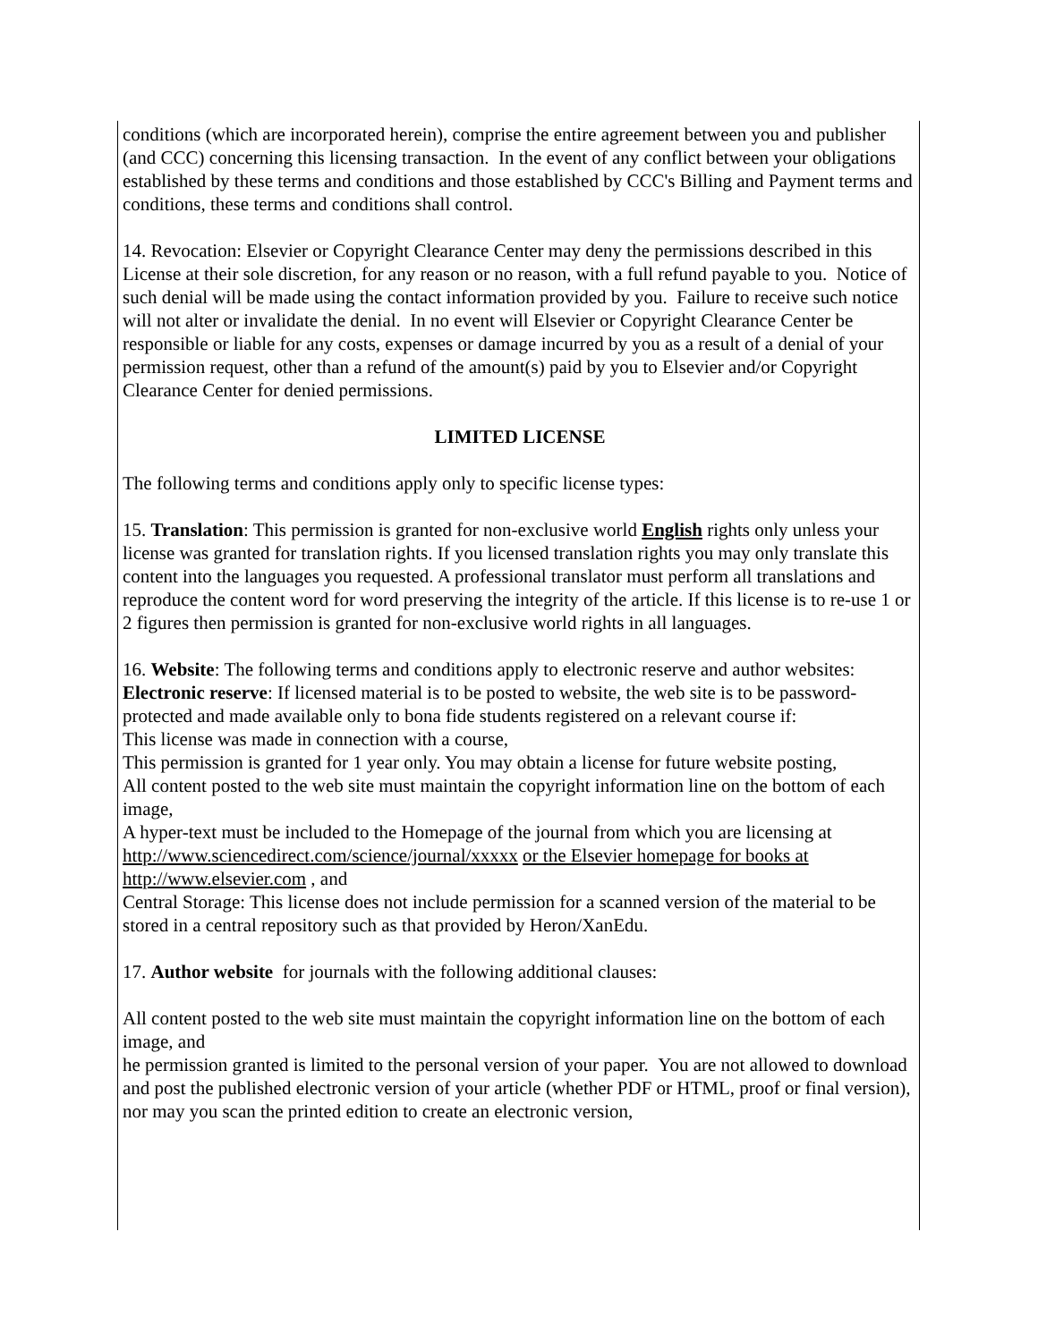conditions (which are incorporated herein), comprise the entire agreement between you and publisher (and CCC) concerning this licensing transaction. In the event of any conflict between your obligations established by these terms and conditions and those established by CCC's Billing and Payment terms and conditions, these terms and conditions shall control.
14. Revocation: Elsevier or Copyright Clearance Center may deny the permissions described in this License at their sole discretion, for any reason or no reason, with a full refund payable to you. Notice of such denial will be made using the contact information provided by you. Failure to receive such notice will not alter or invalidate the denial. In no event will Elsevier or Copyright Clearance Center be responsible or liable for any costs, expenses or damage incurred by you as a result of a denial of your permission request, other than a refund of the amount(s) paid by you to Elsevier and/or Copyright Clearance Center for denied permissions.
LIMITED LICENSE
The following terms and conditions apply only to specific license types:
15. Translation: This permission is granted for non-exclusive world English rights only unless your license was granted for translation rights. If you licensed translation rights you may only translate this content into the languages you requested. A professional translator must perform all translations and reproduce the content word for word preserving the integrity of the article. If this license is to re-use 1 or 2 figures then permission is granted for non-exclusive world rights in all languages.
16. Website: The following terms and conditions apply to electronic reserve and author websites:
Electronic reserve: If licensed material is to be posted to website, the web site is to be password-protected and made available only to bona fide students registered on a relevant course if:
This license was made in connection with a course,
This permission is granted for 1 year only. You may obtain a license for future website posting,
All content posted to the web site must maintain the copyright information line on the bottom of each image,
A hyper-text must be included to the Homepage of the journal from which you are licensing at http://www.sciencedirect.com/science/journal/xxxxx or the Elsevier homepage for books at http://www.elsevier.com , and
Central Storage: This license does not include permission for a scanned version of the material to be stored in a central repository such as that provided by Heron/XanEdu.
17. Author website for journals with the following additional clauses:
All content posted to the web site must maintain the copyright information line on the bottom of each image, and
he permission granted is limited to the personal version of your paper. You are not allowed to download and post the published electronic version of your article (whether PDF or HTML, proof or final version), nor may you scan the printed edition to create an electronic version,